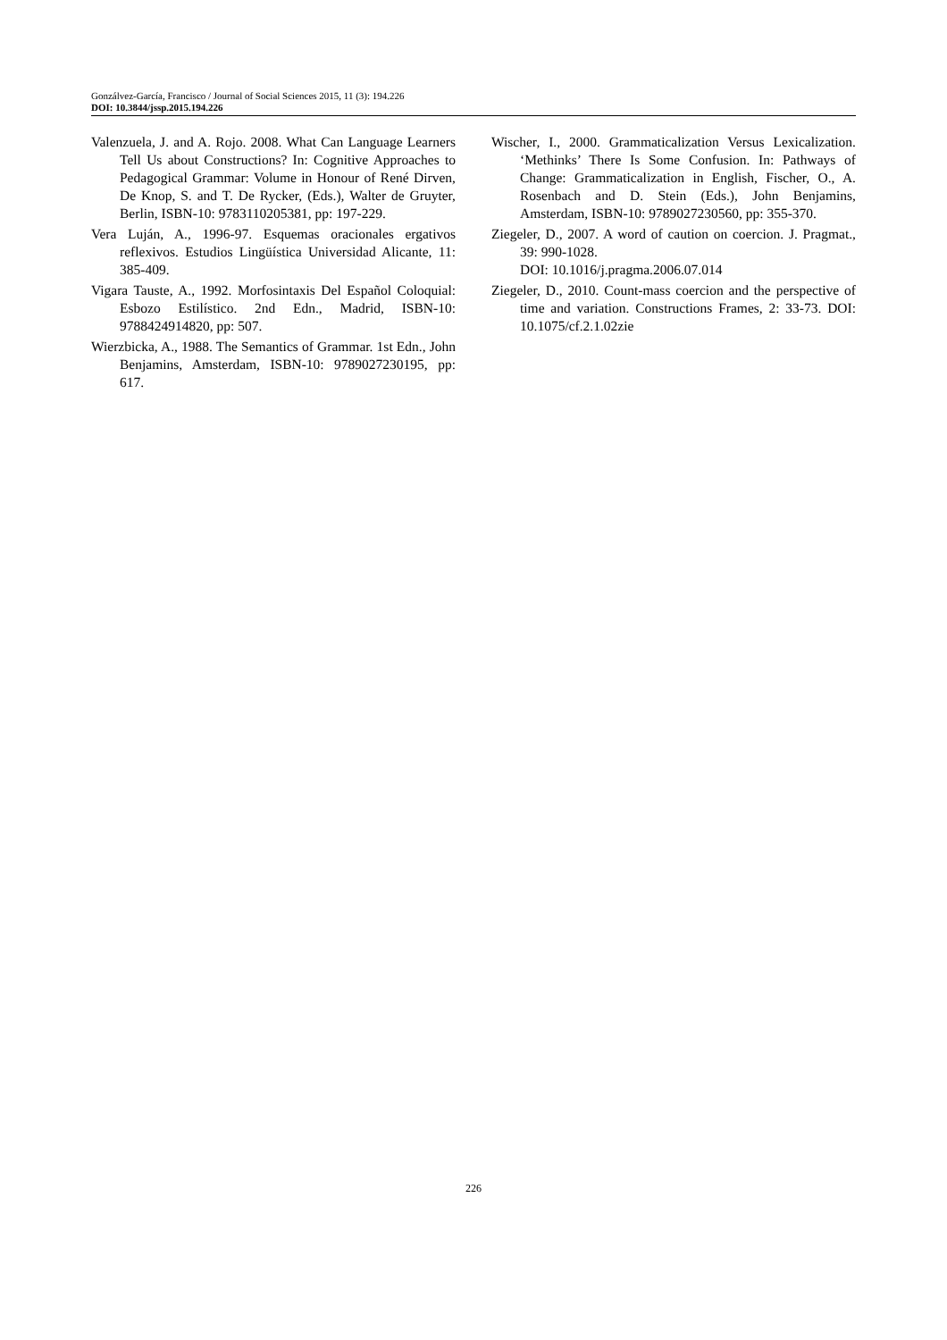Gonzálvez-García, Francisco / Journal of Social Sciences 2015, 11 (3): 194.226
DOI: 10.3844/jssp.2015.194.226
Valenzuela, J. and A. Rojo. 2008. What Can Language Learners Tell Us about Constructions? In: Cognitive Approaches to Pedagogical Grammar: Volume in Honour of René Dirven, De Knop, S. and T. De Rycker, (Eds.), Walter de Gruyter, Berlin, ISBN-10: 9783110205381, pp: 197-229.
Vera Luján, A., 1996-97. Esquemas oracionales ergativos reflexivos. Estudios Lingüística Universidad Alicante, 11: 385-409.
Vigara Tauste, A., 1992. Morfosintaxis Del Español Coloquial: Esbozo Estilístico. 2nd Edn., Madrid, ISBN-10: 9788424914820, pp: 507.
Wierzbicka, A., 1988. The Semantics of Grammar. 1st Edn., John Benjamins, Amsterdam, ISBN-10: 9789027230195, pp: 617.
Wischer, I., 2000. Grammaticalization Versus Lexicalization. ‘Methinks’ There Is Some Confusion. In: Pathways of Change: Grammaticalization in English, Fischer, O., A. Rosenbach and D. Stein (Eds.), John Benjamins, Amsterdam, ISBN-10: 9789027230560, pp: 355-370.
Ziegeler, D., 2007. A word of caution on coercion. J. Pragmat., 39: 990-1028.
DOI: 10.1016/j.pragma.2006.07.014
Ziegeler, D., 2010. Count-mass coercion and the perspective of time and variation. Constructions Frames, 2: 33-73. DOI: 10.1075/cf.2.1.02zie
226